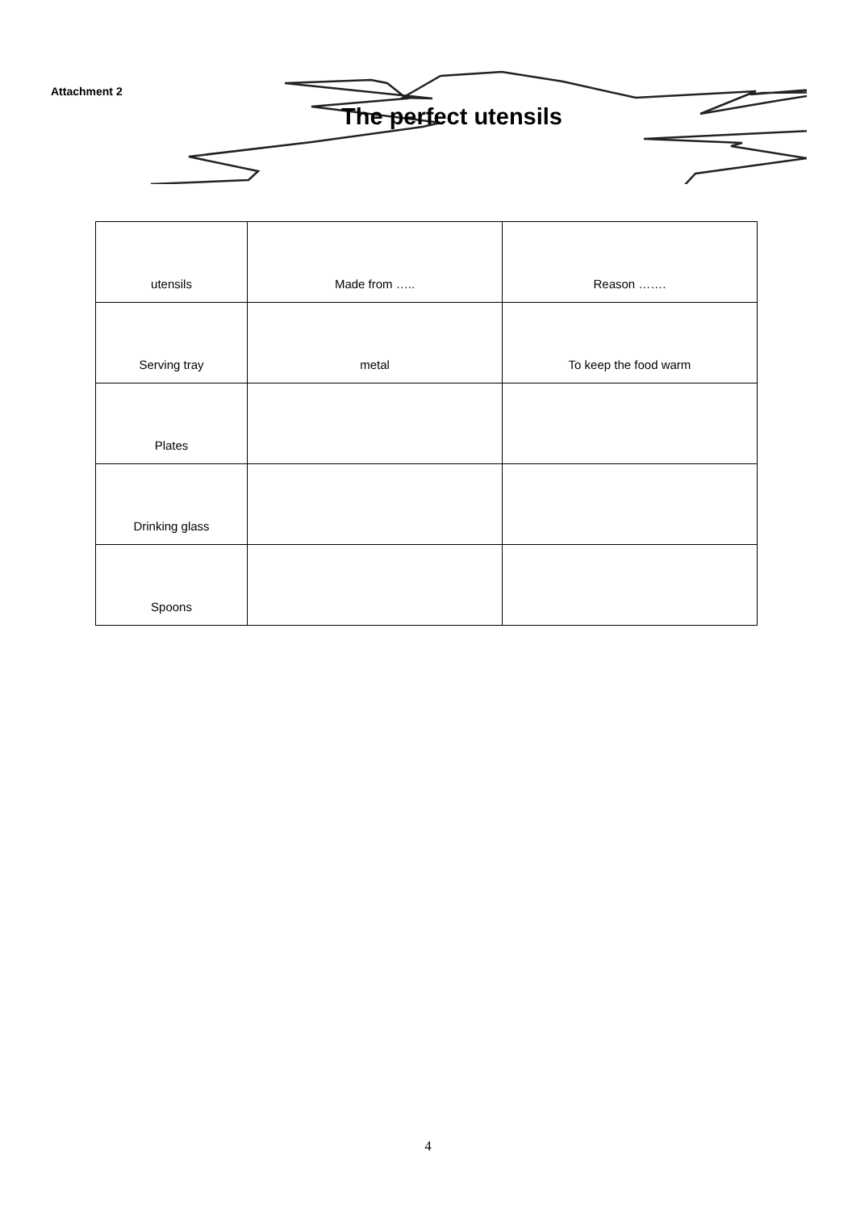Attachment 2
The perfect utensils
| utensils | Made from ….. | Reason ……. |
| --- | --- | --- |
| Serving tray | metal | To keep the food warm |
| Plates | | |
| Drinking glass | | |
| Spoons | | |
4